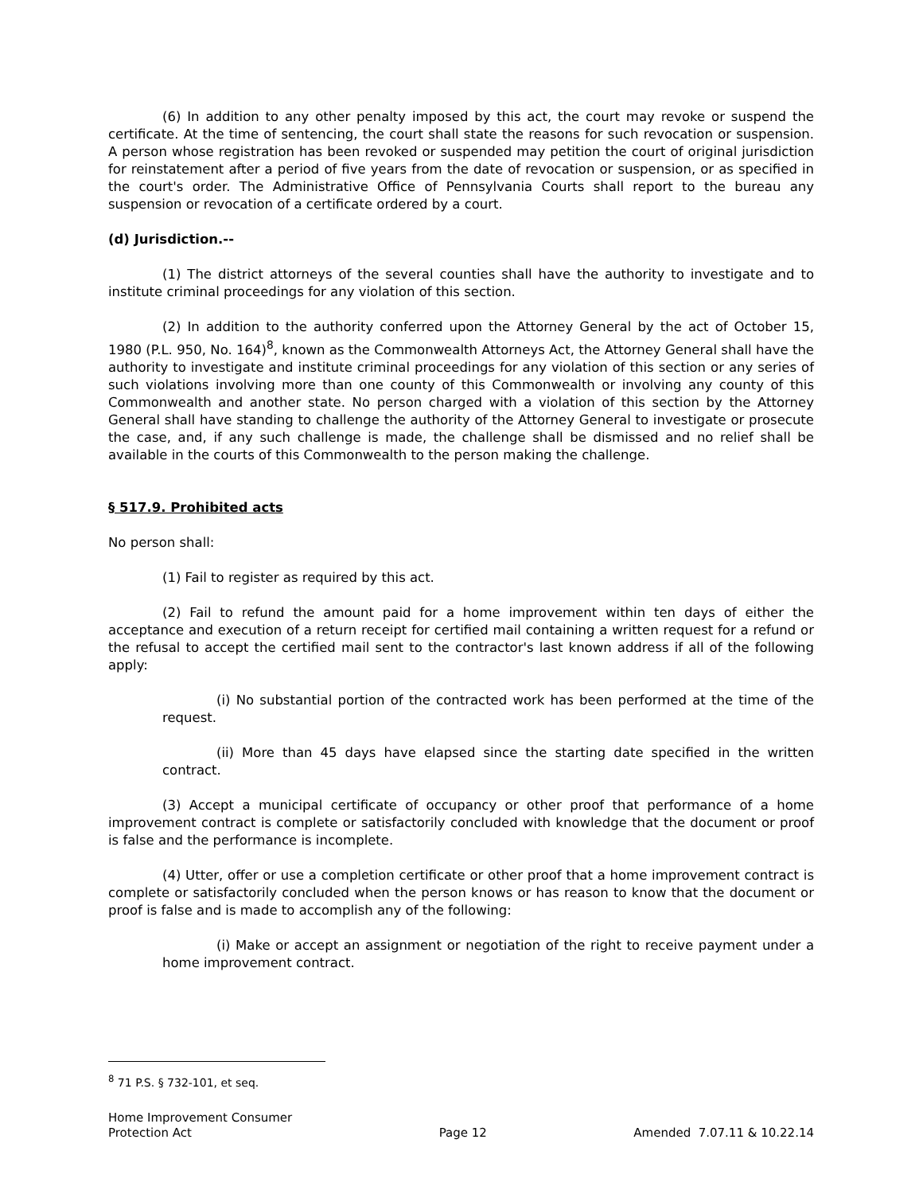(6) In addition to any other penalty imposed by this act, the court may revoke or suspend the certificate. At the time of sentencing, the court shall state the reasons for such revocation or suspension. A person whose registration has been revoked or suspended may petition the court of original jurisdiction for reinstatement after a period of five years from the date of revocation or suspension, or as specified in the court's order. The Administrative Office of Pennsylvania Courts shall report to the bureau any suspension or revocation of a certificate ordered by a court.
(d) Jurisdiction.--
(1) The district attorneys of the several counties shall have the authority to investigate and to institute criminal proceedings for any violation of this section.
(2) In addition to the authority conferred upon the Attorney General by the act of October 15, 1980 (P.L. 950, No. 164)<sup>8</sup>, known as the Commonwealth Attorneys Act, the Attorney General shall have the authority to investigate and institute criminal proceedings for any violation of this section or any series of such violations involving more than one county of this Commonwealth or involving any county of this Commonwealth and another state. No person charged with a violation of this section by the Attorney General shall have standing to challenge the authority of the Attorney General to investigate or prosecute the case, and, if any such challenge is made, the challenge shall be dismissed and no relief shall be available in the courts of this Commonwealth to the person making the challenge.
§ 517.9. Prohibited acts
No person shall:
(1) Fail to register as required by this act.
(2) Fail to refund the amount paid for a home improvement within ten days of either the acceptance and execution of a return receipt for certified mail containing a written request for a refund or the refusal to accept the certified mail sent to the contractor's last known address if all of the following apply:
(i) No substantial portion of the contracted work has been performed at the time of the request.
(ii) More than 45 days have elapsed since the starting date specified in the written contract.
(3) Accept a municipal certificate of occupancy or other proof that performance of a home improvement contract is complete or satisfactorily concluded with knowledge that the document or proof is false and the performance is incomplete.
(4) Utter, offer or use a completion certificate or other proof that a home improvement contract is complete or satisfactorily concluded when the person knows or has reason to know that the document or proof is false and is made to accomplish any of the following:
(i) Make or accept an assignment or negotiation of the right to receive payment under a home improvement contract.
<sup>8</sup> 71 P.S. § 732-101, et seq.
Home Improvement Consumer
Protection Act
Page 12
Amended 7.07.11 & 10.22.14